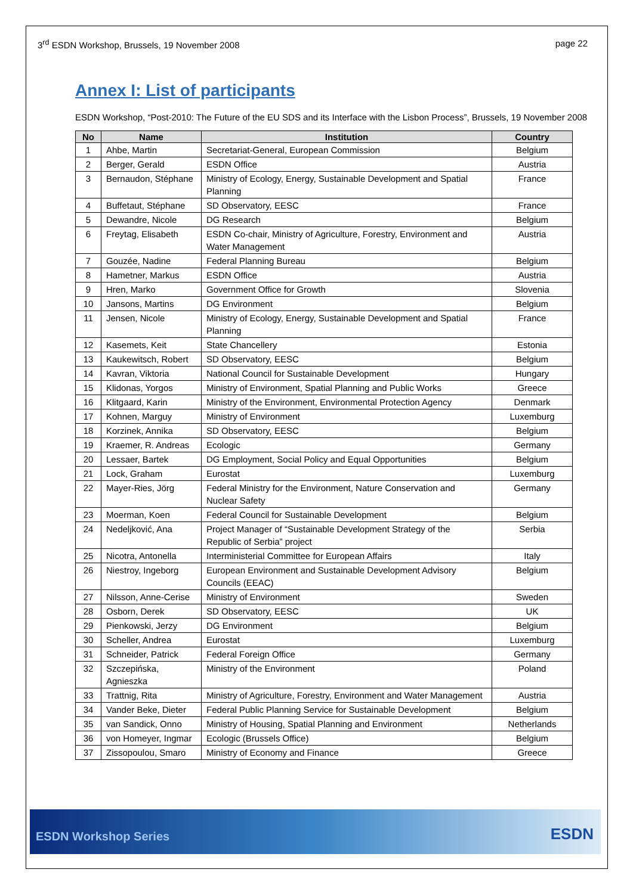3<sup>rd</sup> ESDN Workshop, Brussels, 19 November 2008
page 22
Annex I: List of participants
ESDN Workshop, “Post-2010: The Future of the EU SDS and its Interface with the Lisbon Process”, Brussels, 19 November 2008
| No | Name | Institution | Country |
| --- | --- | --- | --- |
| 1 | Ahbe, Martin | Secretariat-General, European Commission | Belgium |
| 2 | Berger, Gerald | ESDN Office | Austria |
| 3 | Bernaudon, Stéphane | Ministry of Ecology, Energy, Sustainable Development and Spatial Planning | France |
| 4 | Buffetaut, Stéphane | SD Observatory, EESC | France |
| 5 | Dewandre, Nicole | DG Research | Belgium |
| 6 | Freytag, Elisabeth | ESDN Co-chair, Ministry of Agriculture, Forestry, Environment and Water Management | Austria |
| 7 | Gouzée, Nadine | Federal Planning Bureau | Belgium |
| 8 | Hametner, Markus | ESDN Office | Austria |
| 9 | Hren, Marko | Government Office for Growth | Slovenia |
| 10 | Jansons, Martins | DG Environment | Belgium |
| 11 | Jensen, Nicole | Ministry of Ecology, Energy, Sustainable Development and Spatial Planning | France |
| 12 | Kasemets, Keit | State Chancellery | Estonia |
| 13 | Kaukewitsch, Robert | SD Observatory, EESC | Belgium |
| 14 | Kavran, Viktoria | National Council for Sustainable Development | Hungary |
| 15 | Klidonas, Yorgos | Ministry of Environment, Spatial Planning and Public Works | Greece |
| 16 | Klitgaard, Karin | Ministry of the Environment, Environmental Protection Agency | Denmark |
| 17 | Kohnen, Marguy | Ministry of Environment | Luxemburg |
| 18 | Korzinek, Annika | SD Observatory, EESC | Belgium |
| 19 | Kraemer, R. Andreas | Ecologic | Germany |
| 20 | Lessaer, Bartek | DG Employment, Social Policy and Equal Opportunities | Belgium |
| 21 | Lock, Graham | Eurostat | Luxemburg |
| 22 | Mayer-Ries, Jörg | Federal Ministry for the Environment, Nature Conservation and Nuclear Safety | Germany |
| 23 | Moerman, Koen | Federal Council for Sustainable Development | Belgium |
| 24 | Nedeljković, Ana | Project Manager of “Sustainable Development Strategy of the Republic of Serbia” project | Serbia |
| 25 | Nicotra, Antonella | Interministerial Committee for European Affairs | Italy |
| 26 | Niestroy, Ingeborg | European Environment and Sustainable Development Advisory Councils (EEAC) | Belgium |
| 27 | Nilsson, Anne-Cerise | Ministry of Environment | Sweden |
| 28 | Osborn, Derek | SD Observatory, EESC | UK |
| 29 | Pienkowski, Jerzy | DG Environment | Belgium |
| 30 | Scheller, Andrea | Eurostat | Luxemburg |
| 31 | Schneider, Patrick | Federal Foreign Office | Germany |
| 32 | Szczepińska, Agnieszka | Ministry of the Environment | Poland |
| 33 | Trattnig, Rita | Ministry of Agriculture, Forestry, Environment and Water Management | Austria |
| 34 | Vander Beke, Dieter | Federal Public Planning Service for Sustainable Development | Belgium |
| 35 | van Sandick, Onno | Ministry of Housing, Spatial Planning and Environment | Netherlands |
| 36 | von Homeyer, Ingmar | Ecologic (Brussels Office) | Belgium |
| 37 | Zissopoulou, Smaro | Ministry of Economy and Finance | Greece |
ESDN Workshop Series ESDN